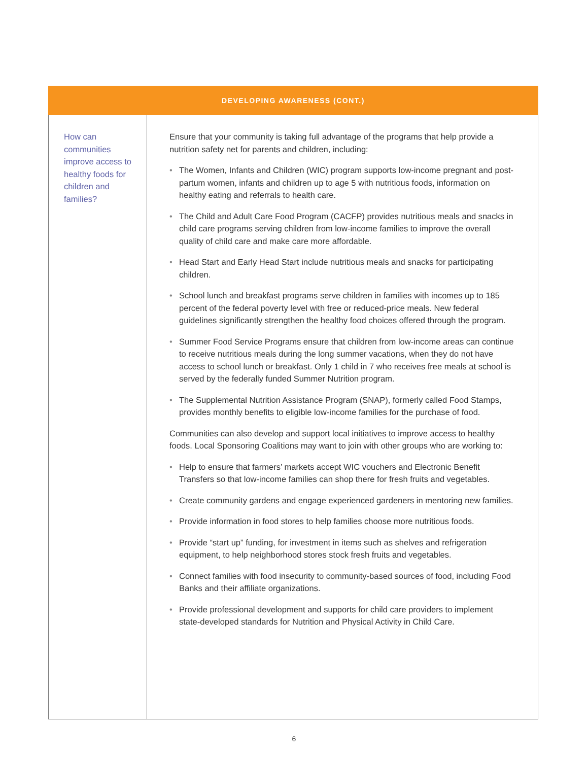| DEVELOPING AWARENESS (CONT.) | |
| --- | --- |
| How can communities improve access to healthy foods for children and families? | Ensure that your community is taking full advantage of the programs that help provide a nutrition safety net for parents and children, including: • The Women, Infants and Children (WIC) program supports low-income pregnant and post-partum women, infants and children up to age 5 with nutritious foods, information on healthy eating and referrals to health care. • The Child and Adult Care Food Program (CACFP) provides nutritious meals and snacks in child care programs serving children from low-income families to improve the overall quality of child care and make care more affordable. • Head Start and Early Head Start include nutritious meals and snacks for participating children. • School lunch and breakfast programs serve children in families with incomes up to 185 percent of the federal poverty level with free or reduced-price meals. New federal guidelines significantly strengthen the healthy food choices offered through the program. • Summer Food Service Programs ensure that children from low-income areas can continue to receive nutritious meals during the long summer vacations, when they do not have access to school lunch or breakfast. Only 1 child in 7 who receives free meals at school is served by the federally funded Summer Nutrition program. • The Supplemental Nutrition Assistance Program (SNAP), formerly called Food Stamps, provides monthly benefits to eligible low-income families for the purchase of food. Communities can also develop and support local initiatives to improve access to healthy foods. Local Sponsoring Coalitions may want to join with other groups who are working to: • Help to ensure that farmers’ markets accept WIC vouchers and Electronic Benefit Transfers so that low-income families can shop there for fresh fruits and vegetables. • Create community gardens and engage experienced gardeners in mentoring new families. • Provide information in food stores to help families choose more nutritious foods. • Provide “start up” funding, for investment in items such as shelves and refrigeration equipment, to help neighborhood stores stock fresh fruits and vegetables. • Connect families with food insecurity to community-based sources of food, including Food Banks and their affiliate organizations. • Provide professional development and supports for child care providers to implement state-developed standards for Nutrition and Physical Activity in Child Care. |
6